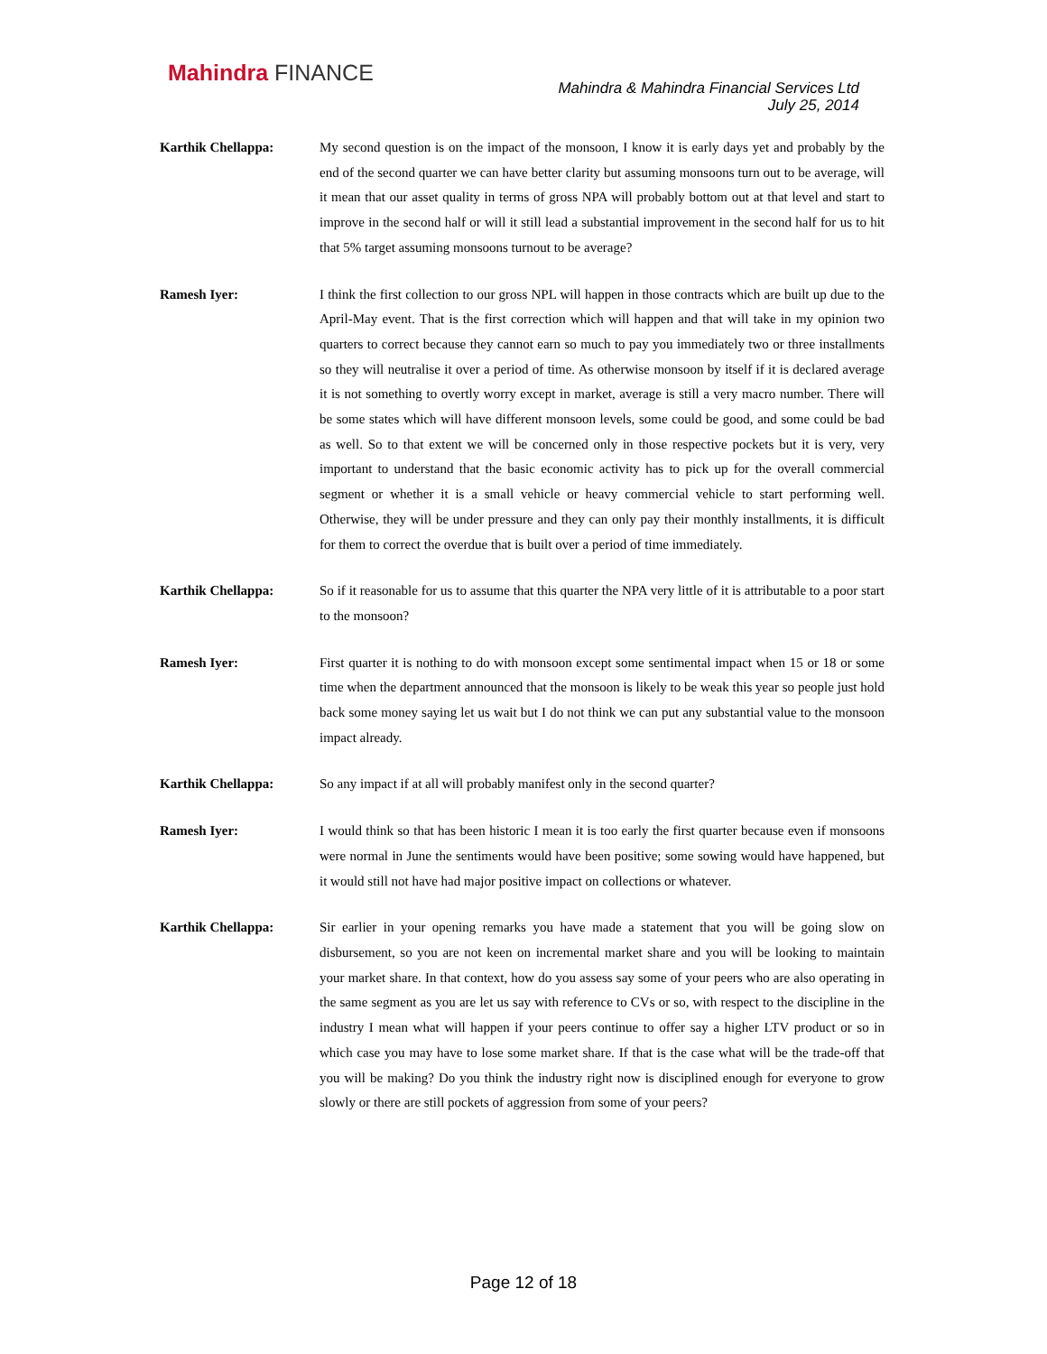Mahindra FINANCE
Mahindra & Mahindra Financial Services Ltd
July 25, 2014
Karthik Chellappa: My second question is on the impact of the monsoon, I know it is early days yet and probably by the end of the second quarter we can have better clarity but assuming monsoons turn out to be average, will it mean that our asset quality in terms of gross NPA will probably bottom out at that level and start to improve in the second half or will it still lead a substantial improvement in the second half for us to hit that 5% target assuming monsoons turnout to be average?
Ramesh Iyer: I think the first collection to our gross NPL will happen in those contracts which are built up due to the April-May event. That is the first correction which will happen and that will take in my opinion two quarters to correct because they cannot earn so much to pay you immediately two or three installments so they will neutralise it over a period of time. As otherwise monsoon by itself if it is declared average it is not something to overtly worry except in market, average is still a very macro number. There will be some states which will have different monsoon levels, some could be good, and some could be bad as well. So to that extent we will be concerned only in those respective pockets but it is very, very important to understand that the basic economic activity has to pick up for the overall commercial segment or whether it is a small vehicle or heavy commercial vehicle to start performing well. Otherwise, they will be under pressure and they can only pay their monthly installments, it is difficult for them to correct the overdue that is built over a period of time immediately.
Karthik Chellappa: So if it reasonable for us to assume that this quarter the NPA very little of it is attributable to a poor start to the monsoon?
Ramesh Iyer: First quarter it is nothing to do with monsoon except some sentimental impact when 15 or 18 or some time when the department announced that the monsoon is likely to be weak this year so people just hold back some money saying let us wait but I do not think we can put any substantial value to the monsoon impact already.
Karthik Chellappa: So any impact if at all will probably manifest only in the second quarter?
Ramesh Iyer: I would think so that has been historic I mean it is too early the first quarter because even if monsoons were normal in June the sentiments would have been positive; some sowing would have happened, but it would still not have had major positive impact on collections or whatever.
Karthik Chellappa: Sir earlier in your opening remarks you have made a statement that you will be going slow on disbursement, so you are not keen on incremental market share and you will be looking to maintain your market share. In that context, how do you assess say some of your peers who are also operating in the same segment as you are let us say with reference to CVs or so, with respect to the discipline in the industry I mean what will happen if your peers continue to offer say a higher LTV product or so in which case you may have to lose some market share. If that is the case what will be the trade-off that you will be making? Do you think the industry right now is disciplined enough for everyone to grow slowly or there are still pockets of aggression from some of your peers?
Page 12 of 18